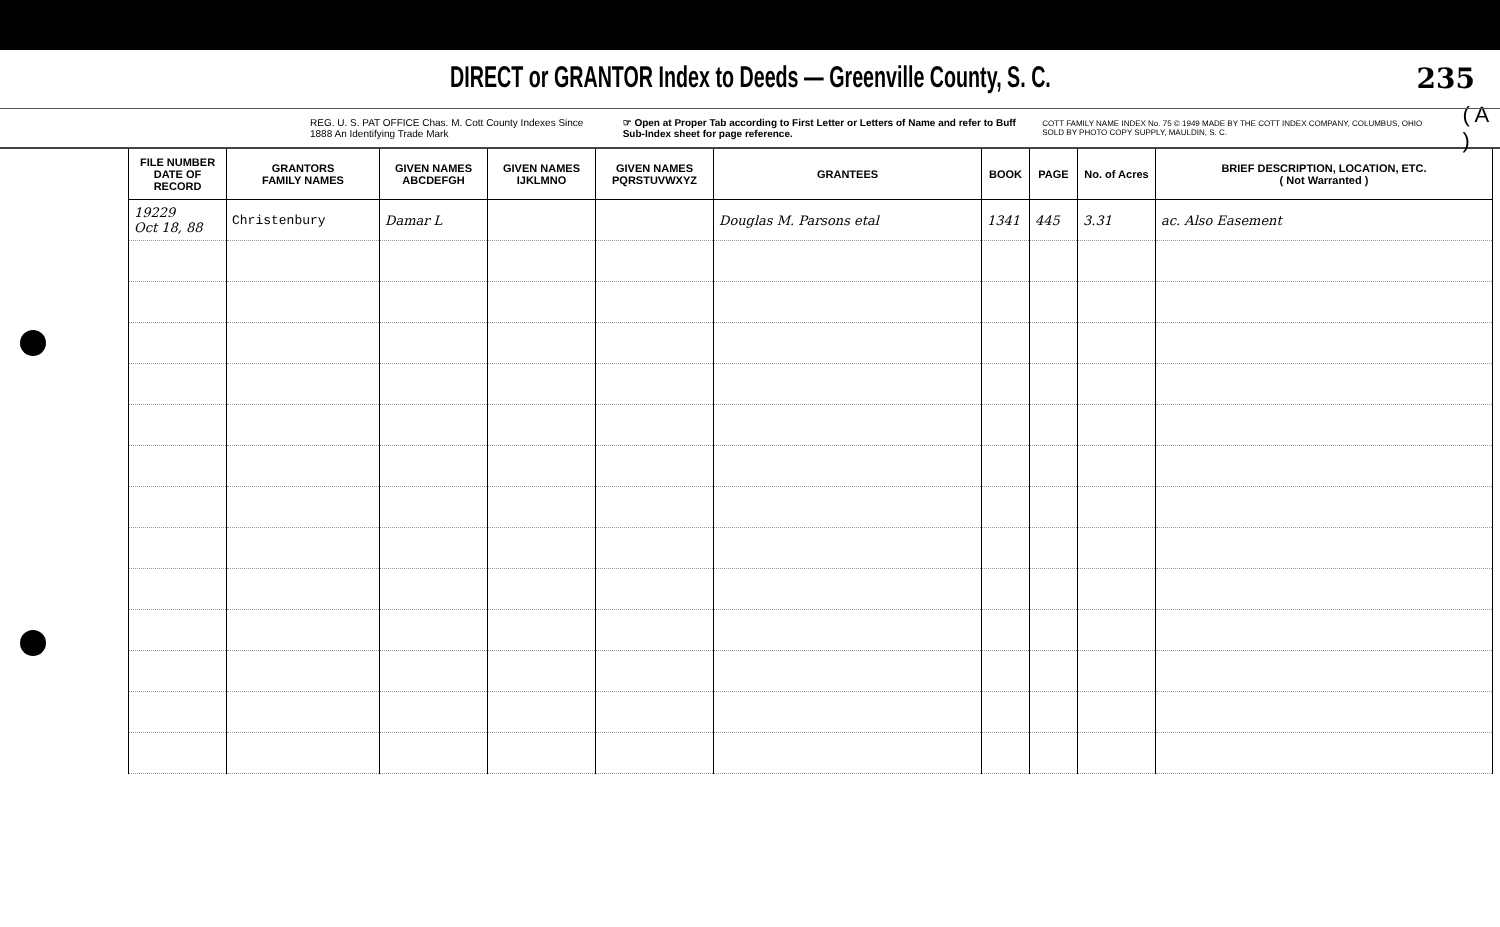DIRECT or GRANTOR Index to Deeds — Greenville County, S. C.
235
REG. U. S. PAT OFFICE Chas. M. Cott County Indexes Since 1888 An Identifying Trade Mark
☞ Open at Proper Tab according to First Letter or Letters of Name and refer to Buff Sub-Index sheet for page reference.
COTT FAMILY NAME INDEX No. 75 © 1949 MADE BY THE COTT INDEX COMPANY, COLUMBUS, OHIO SOLD BY PHOTO COPY SUPPLY, MAULDIN, S. C.
( A )
| FILE NUMBER DATE OF RECORD | GRANTORS FAMILY NAMES | GIVEN NAMES ABCDEFGH | GIVEN NAMES IJKLMNO | GIVEN NAMES PQRSTUVWXYZ | GRANTEES | BOOK | PAGE | No. of Acres | BRIEF DESCRIPTION, LOCATION, ETC. ( Not Warranted ) |
| --- | --- | --- | --- | --- | --- | --- | --- | --- | --- |
| 19229 Oct 18, 88 | Christenbury | Damar L | | | Douglas M. Parsons etal | 1341 | 445 | 3.31 | ac. Also Easement |